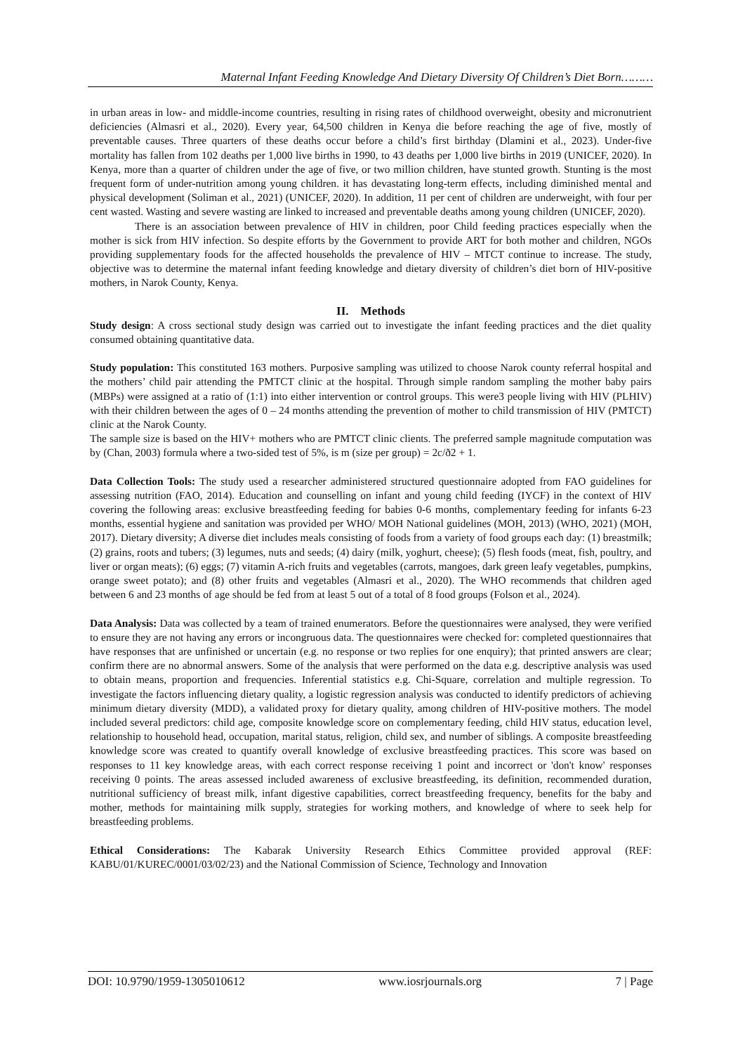Maternal Infant Feeding Knowledge And Dietary Diversity Of Children’s Diet Born………
in urban areas in low- and middle-income countries, resulting in rising rates of childhood overweight, obesity and micronutrient deficiencies (Almasri et al., 2020). Every year, 64,500 children in Kenya die before reaching the age of five, mostly of preventable causes. Three quarters of these deaths occur before a child’s first birthday (Dlamini et al., 2023). Under-five mortality has fallen from 102 deaths per 1,000 live births in 1990, to 43 deaths per 1,000 live births in 2019 (UNICEF, 2020). In Kenya, more than a quarter of children under the age of five, or two million children, have stunted growth. Stunting is the most frequent form of under-nutrition among young children. it has devastating long-term effects, including diminished mental and physical development (Soliman et al., 2021) (UNICEF, 2020). In addition, 11 per cent of children are underweight, with four per cent wasted. Wasting and severe wasting are linked to increased and preventable deaths among young children (UNICEF, 2020).
There is an association between prevalence of HIV in children, poor Child feeding practices especially when the mother is sick from HIV infection. So despite efforts by the Government to provide ART for both mother and children, NGOs providing supplementary foods for the affected households the prevalence of HIV – MTCT continue to increase. The study, objective was to determine the maternal infant feeding knowledge and dietary diversity of children’s diet born of HIV-positive mothers, in Narok County, Kenya.
II. Methods
Study design: A cross sectional study design was carried out to investigate the infant feeding practices and the diet quality consumed obtaining quantitative data.
Study population: This constituted 163 mothers. Purposive sampling was utilized to choose Narok county referral hospital and the mothers’ child pair attending the PMTCT clinic at the hospital. Through simple random sampling the mother baby pairs (MBPs) were assigned at a ratio of (1:1) into either intervention or control groups. This were3 people living with HIV (PLHIV) with their children between the ages of 0 – 24 months attending the prevention of mother to child transmission of HIV (PMTCT) clinic at the Narok County.
The sample size is based on the HIV+ mothers who are PMTCT clinic clients. The preferred sample magnitude computation was by (Chan, 2003) formula where a two-sided test of 5%, is m (size per group) = 2c/ð2 + 1.
Data Collection Tools: The study used a researcher administered structured questionnaire adopted from FAO guidelines for assessing nutrition (FAO, 2014). Education and counselling on infant and young child feeding (IYCF) in the context of HIV covering the following areas: exclusive breastfeeding feeding for babies 0-6 months, complementary feeding for infants 6-23 months, essential hygiene and sanitation was provided per WHO/ MOH National guidelines (MOH, 2013) (WHO, 2021) (MOH, 2017). Dietary diversity; A diverse diet includes meals consisting of foods from a variety of food groups each day: (1) breastmilk; (2) grains, roots and tubers; (3) legumes, nuts and seeds; (4) dairy (milk, yoghurt, cheese); (5) flesh foods (meat, fish, poultry, and liver or organ meats); (6) eggs; (7) vitamin A-rich fruits and vegetables (carrots, mangoes, dark green leafy vegetables, pumpkins, orange sweet potato); and (8) other fruits and vegetables (Almasri et al., 2020). The WHO recommends that children aged between 6 and 23 months of age should be fed from at least 5 out of a total of 8 food groups (Folson et al., 2024).
Data Analysis: Data was collected by a team of trained enumerators. Before the questionnaires were analysed, they were verified to ensure they are not having any errors or incongruous data. The questionnaires were checked for: completed questionnaires that have responses that are unfinished or uncertain (e.g. no response or two replies for one enquiry); that printed answers are clear; confirm there are no abnormal answers. Some of the analysis that were performed on the data e.g. descriptive analysis was used to obtain means, proportion and frequencies. Inferential statistics e.g. Chi-Square, correlation and multiple regression. To investigate the factors influencing dietary quality, a logistic regression analysis was conducted to identify predictors of achieving minimum dietary diversity (MDD), a validated proxy for dietary quality, among children of HIV-positive mothers. The model included several predictors: child age, composite knowledge score on complementary feeding, child HIV status, education level, relationship to household head, occupation, marital status, religion, child sex, and number of siblings. A composite breastfeeding knowledge score was created to quantify overall knowledge of exclusive breastfeeding practices. This score was based on responses to 11 key knowledge areas, with each correct response receiving 1 point and incorrect or 'don't know' responses receiving 0 points. The areas assessed included awareness of exclusive breastfeeding, its definition, recommended duration, nutritional sufficiency of breast milk, infant digestive capabilities, correct breastfeeding frequency, benefits for the baby and mother, methods for maintaining milk supply, strategies for working mothers, and knowledge of where to seek help for breastfeeding problems.
Ethical Considerations: The Kabarak University Research Ethics Committee provided approval (REF: KABU/01/KUREC/0001/03/02/23) and the National Commission of Science, Technology and Innovation
DOI: 10.9790/1959-1305010612 www.iosrjournals.org 7 | Page